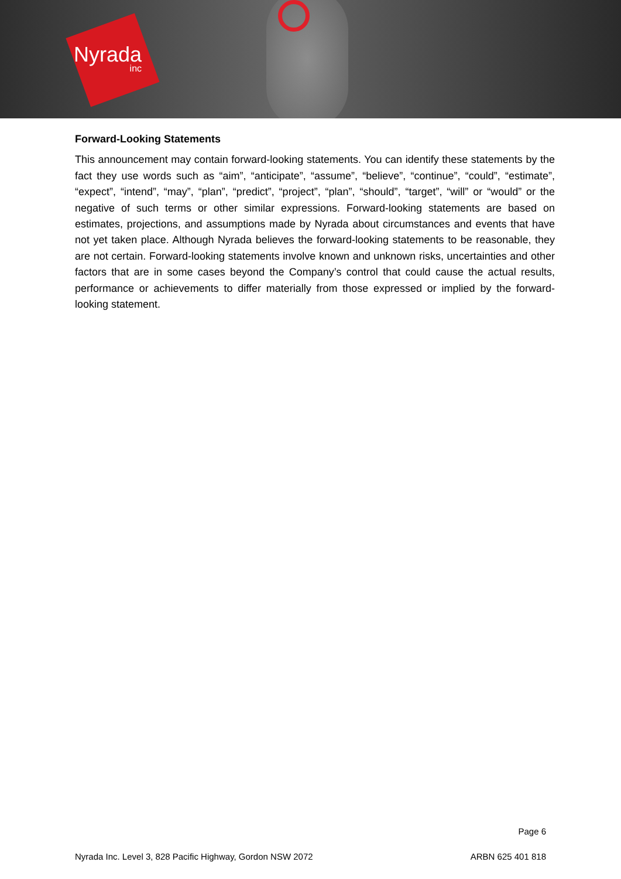Nyrada
inc
Forward-Looking Statements
This announcement may contain forward-looking statements. You can identify these statements by the fact they use words such as “aim”, “anticipate”, “assume”, “believe”, “continue”, “could”, “estimate”, “expect”, “intend”, “may”, “plan”, “predict”, “project”, “plan”, “should”, “target”, “will” or “would” or the negative of such terms or other similar expressions. Forward-looking statements are based on estimates, projections, and assumptions made by Nyrada about circumstances and events that have not yet taken place. Although Nyrada believes the forward-looking statements to be reasonable, they are not certain. Forward-looking statements involve known and unknown risks, uncertainties and other factors that are in some cases beyond the Company’s control that could cause the actual results, performance or achievements to differ materially from those expressed or implied by the forward-looking statement.
Page 6
Nyrada Inc. Level 3, 828 Pacific Highway, Gordon NSW 2072 ARBN 625 401 818